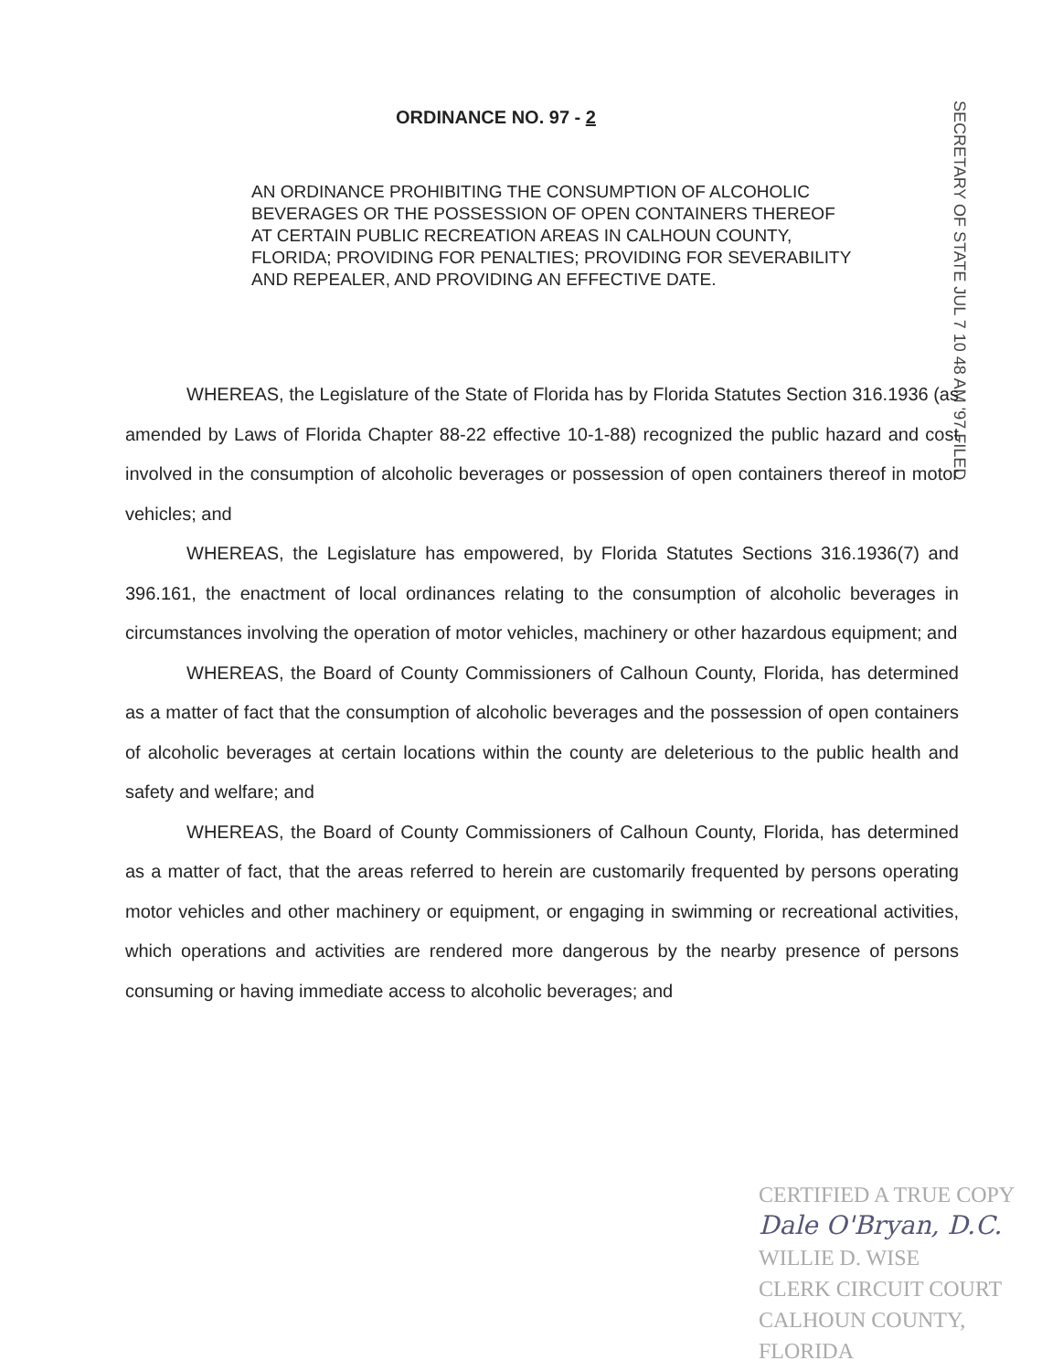ORDINANCE NO. 97 - 2
AN ORDINANCE PROHIBITING THE CONSUMPTION OF ALCOHOLIC BEVERAGES OR THE POSSESSION OF OPEN CONTAINERS THEREOF AT CERTAIN PUBLIC RECREATION AREAS IN CALHOUN COUNTY, FLORIDA; PROVIDING FOR PENALTIES; PROVIDING FOR SEVERABILITY AND REPEALER, AND PROVIDING AN EFFECTIVE DATE.
SECRETARY OF STATE JUL 7 10 48 AM '97 FILED
WHEREAS, the Legislature of the State of Florida has by Florida Statutes Section 316.1936 (as amended by Laws of Florida Chapter 88-22 effective 10-1-88) recognized the public hazard and cost involved in the consumption of alcoholic beverages or possession of open containers thereof in motor vehicles; and
WHEREAS, the Legislature has empowered, by Florida Statutes Sections 316.1936(7) and 396.161, the enactment of local ordinances relating to the consumption of alcoholic beverages in circumstances involving the operation of motor vehicles, machinery or other hazardous equipment; and
WHEREAS, the Board of County Commissioners of Calhoun County, Florida, has determined as a matter of fact that the consumption of alcoholic beverages and the possession of open containers of alcoholic beverages at certain locations within the county are deleterious to the public health and safety and welfare; and
WHEREAS, the Board of County Commissioners of Calhoun County, Florida, has determined as a matter of fact, that the areas referred to herein are customarily frequented by persons operating motor vehicles and other machinery or equipment, or engaging in swimming or recreational activities, which operations and activities are rendered more dangerous by the nearby presence of persons consuming or having immediate access to alcoholic beverages; and
CERTIFIED A TRUE COPY
Dale O'Bryan, D.C.
WILLIE D. WISE
CLERK CIRCUIT COURT
CALHOUN COUNTY, FLORIDA